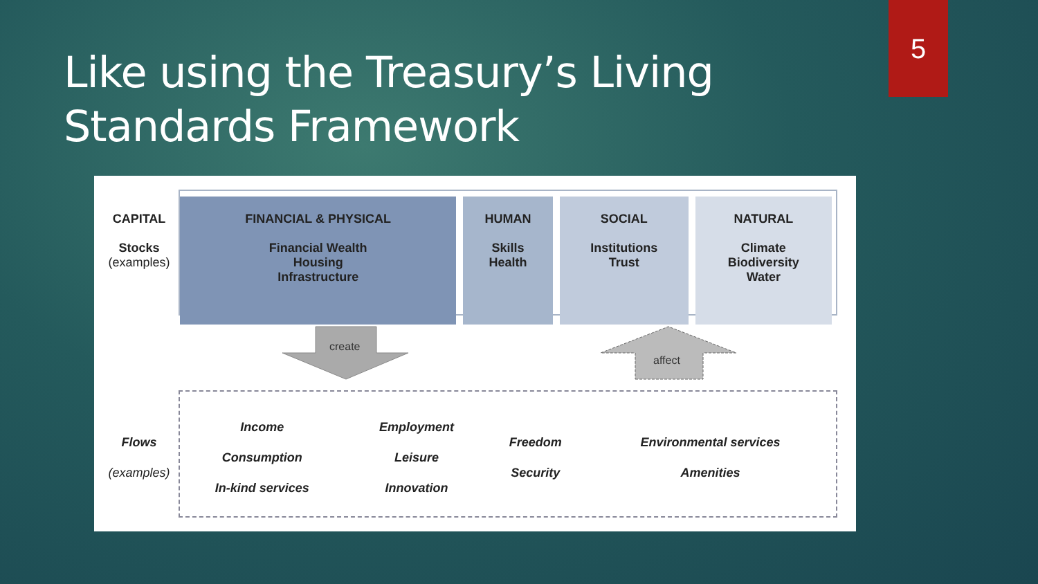Like using the Treasury’s Living
Standards Framework
5
| CAPITAL Stocks (examples) | FINANCIAL & PHYSICAL Financial Wealth Housing Infrastructure | HUMAN Skills Health | SOCIAL Institutions Trust | NATURAL Climate Biodiversity Water |
create
affect
| Flows (examples) | Income Consumption In-kind services | Employment Leisure Innovation | Freedom Security | Environmental services Amenities |